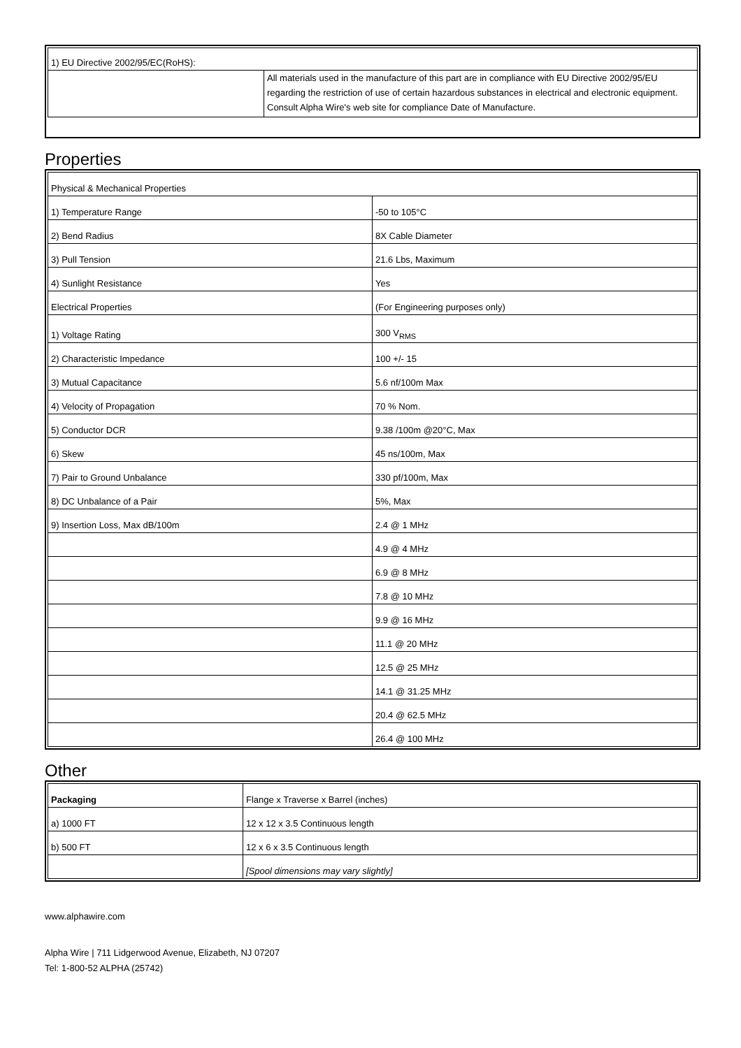| 1) EU Directive 2002/95/EC(RoHS): | |
| | All materials used in the manufacture of this part are in compliance with EU Directive 2002/95/EU regarding the restriction of use of certain hazardous substances in electrical and electronic equipment. Consult Alpha Wire's web site for compliance Date of Manufacture. |
Properties
| Physical & Mechanical Properties | |
| 1) Temperature Range | -50 to 105°C |
| 2) Bend Radius | 8X Cable Diameter |
| 3) Pull Tension | 21.6 Lbs, Maximum |
| 4) Sunlight Resistance | Yes |
| Electrical Properties | (For Engineering purposes only) |
| 1) Voltage Rating | 300 V<sub>RMS</sub> |
| 2) Characteristic Impedance | 100 +/- 15 |
| 3) Mutual Capacitance | 5.6 nf/100m Max |
| 4) Velocity of Propagation | 70 % Nom. |
| 5) Conductor DCR | 9.38 /100m @20°C, Max |
| 6) Skew | 45 ns/100m, Max |
| 7) Pair to Ground Unbalance | 330 pf/100m, Max |
| 8) DC Unbalance of a Pair | 5%, Max |
| 9) Insertion Loss, Max dB/100m | 2.4 @ 1 MHz |
| | 4.9 @ 4 MHz |
| | 6.9 @ 8 MHz |
| | 7.8 @ 10 MHz |
| | 9.9 @ 16 MHz |
| | 11.1 @ 20 MHz |
| | 12.5 @ 25 MHz |
| | 14.1 @ 31.25 MHz |
| | 20.4 @ 62.5 MHz |
| | 26.4 @ 100 MHz |
Other
| Packaging | Flange x Traverse x Barrel (inches) |
| a) 1000 FT | 12 x 12 x 3.5 Continuous length |
| b) 500 FT | 12 x 6 x 3.5 Continuous length |
| | [Spool dimensions may vary slightly] |
www.alphawire.com
Alpha Wire | 711 Lidgerwood Avenue, Elizabeth, NJ 07207
Tel: 1-800-52 ALPHA (25742)